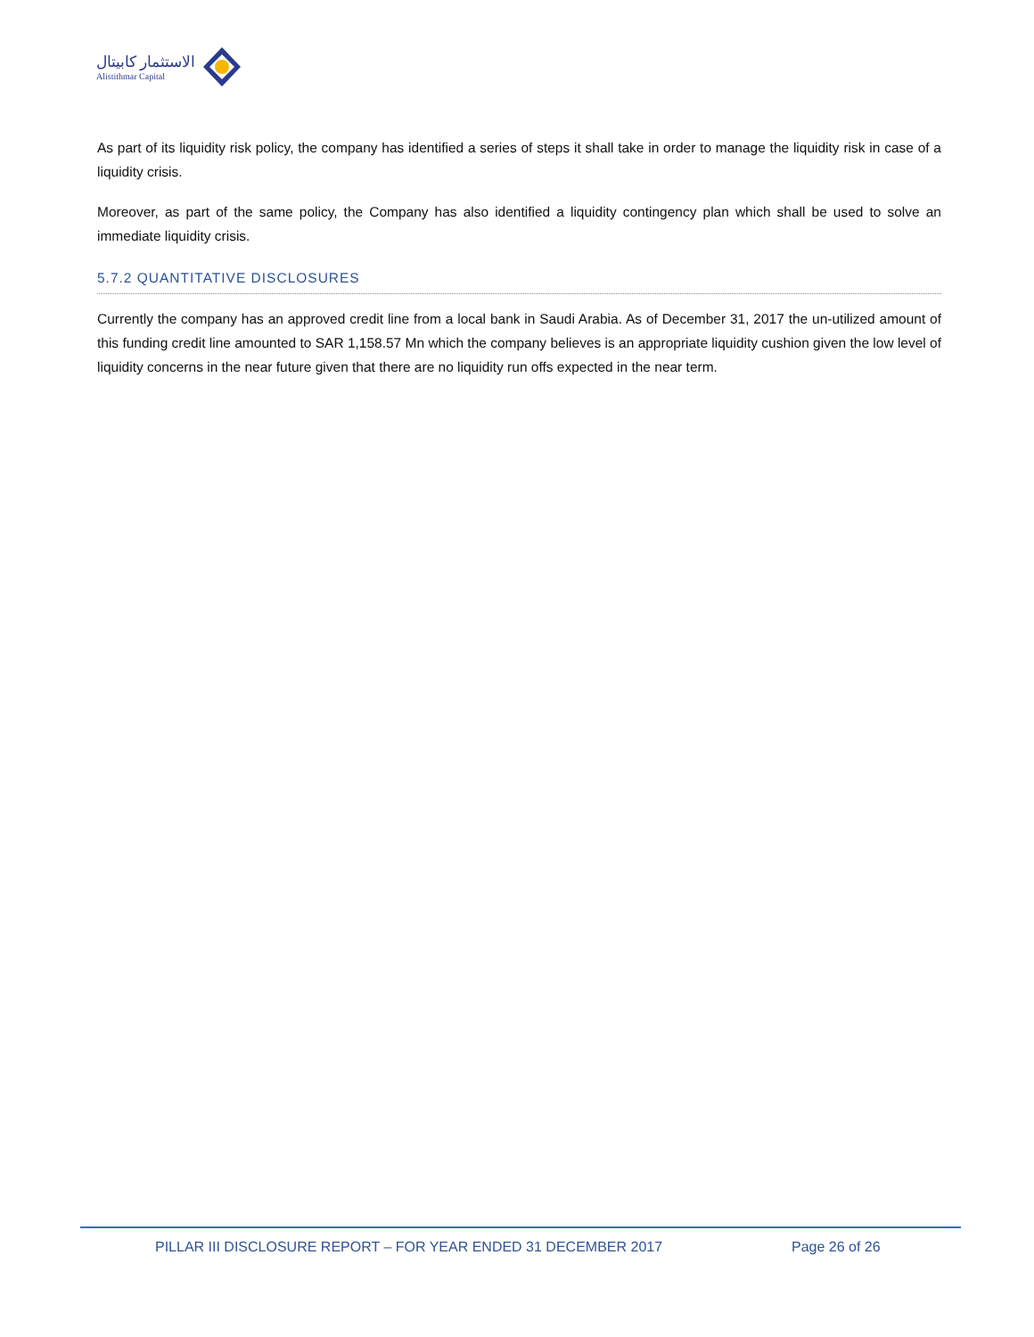الاستثمار كابيتال
Alistithmar Capital
As part of its liquidity risk policy, the company has identified a series of steps it shall take in order to manage the liquidity risk in case of a liquidity crisis.
Moreover, as part of the same policy, the Company has also identified a liquidity contingency plan which shall be used to solve an immediate liquidity crisis.
5.7.2 QUANTITATIVE DISCLOSURES
Currently the company has an approved credit line from a local bank in Saudi Arabia. As of December 31, 2017 the un-utilized amount of this funding credit line amounted to SAR 1,158.57 Mn which the company believes is an appropriate liquidity cushion given the low level of liquidity concerns in the near future given that there are no liquidity run offs expected in the near term.
PILLAR III DISCLOSURE REPORT – FOR YEAR ENDED 31 DECEMBER 2017
Page 26 of 26